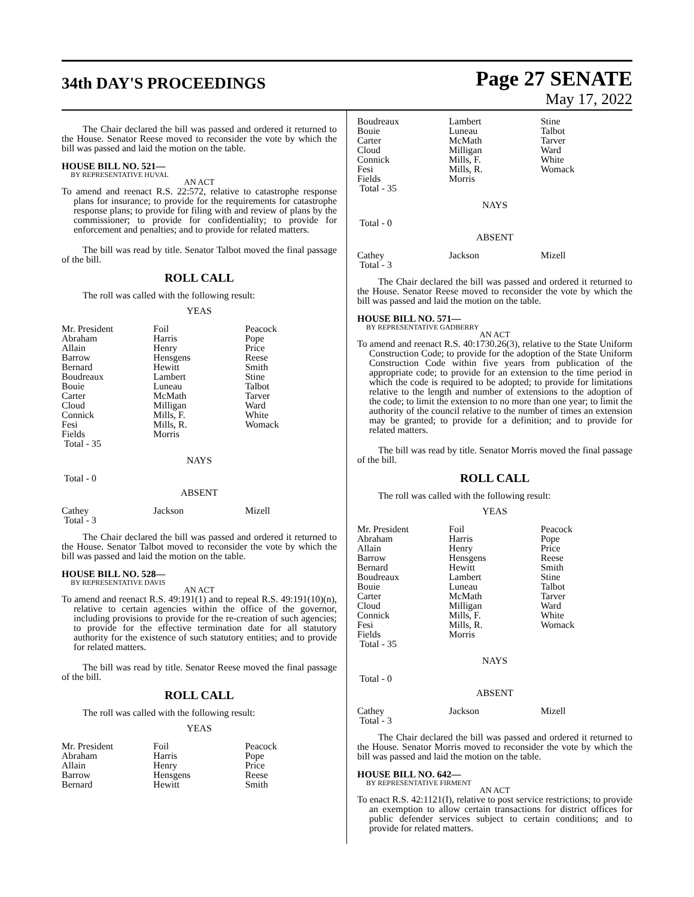34th DAY'S PROCEEDINGS
Page 27 SENATE
May 17, 2022
The Chair declared the bill was passed and ordered it returned to the House. Senator Reese moved to reconsider the vote by which the bill was passed and laid the motion on the table.
HOUSE BILL NO. 521—
BY REPRESENTATIVE HUVAL
AN ACT
To amend and reenact R.S. 22:572, relative to catastrophe response plans for insurance; to provide for the requirements for catastrophe response plans; to provide for filing with and review of plans by the commissioner; to provide for confidentiality; to provide for enforcement and penalties; and to provide for related matters.
The bill was read by title. Senator Talbot moved the final passage of the bill.
ROLL CALL
The roll was called with the following result:
YEAS
| Mr. President Abraham Allain Barrow Bernard Boudreaux Bouie Carter Cloud Connick Fesi Fields Total - 35 | Foil Harris Henry Hensgens Hewitt Lambert Luneau McMath Milligan Mills, F. Mills, R. Morris | Peacock Pope Price Reese Smith Stine Talbot Tarver Ward White Womack |
NAYS
Total - 0
ABSENT
| Cathey Total - 3 | Jackson | Mizell |
The Chair declared the bill was passed and ordered it returned to the House. Senator Talbot moved to reconsider the vote by which the bill was passed and laid the motion on the table.
HOUSE BILL NO. 528—
BY REPRESENTATIVE DAVIS
AN ACT
To amend and reenact R.S. 49:191(1) and to repeal R.S. 49:191(10)(n), relative to certain agencies within the office of the governor, including provisions to provide for the re-creation of such agencies; to provide for the effective termination date for all statutory authority for the existence of such statutory entities; and to provide for related matters.
The bill was read by title. Senator Reese moved the final passage of the bill.
ROLL CALL
The roll was called with the following result:
YEAS
| Mr. President Abraham Allain Barrow Bernard | Foil Harris Henry Hensgens Hewitt | Peacock Pope Price Reese Smith |
| Boudreaux Bouie Carter Cloud Connick Fesi Fields Total - 35 | Lambert Luneau McMath Milligan Mills, F. Mills, R. Morris | Stine Talbot Tarver Ward White Womack |
NAYS
Total - 0
ABSENT
| Cathey Total - 3 | Jackson | Mizell |
The Chair declared the bill was passed and ordered it returned to the House. Senator Reese moved to reconsider the vote by which the bill was passed and laid the motion on the table.
HOUSE BILL NO. 571—
BY REPRESENTATIVE GADBERRY
AN ACT
To amend and reenact R.S. 40:1730.26(3), relative to the State Uniform Construction Code; to provide for the adoption of the State Uniform Construction Code within five years from publication of the appropriate code; to provide for an extension to the time period in which the code is required to be adopted; to provide for limitations relative to the length and number of extensions to the adoption of the code; to limit the extension to no more than one year; to limit the authority of the council relative to the number of times an extension may be granted; to provide for a definition; and to provide for related matters.
The bill was read by title. Senator Morris moved the final passage of the bill.
ROLL CALL
The roll was called with the following result:
YEAS
| Mr. President Abraham Allain Barrow Bernard Boudreaux Bouie Carter Cloud Connick Fesi Fields Total - 35 | Foil Harris Henry Hensgens Hewitt Lambert Luneau McMath Milligan Mills, F. Mills, R. Morris | Peacock Pope Price Reese Smith Stine Talbot Tarver Ward White Womack |
NAYS
Total - 0
ABSENT
| Cathey Total - 3 | Jackson | Mizell |
The Chair declared the bill was passed and ordered it returned to the House. Senator Morris moved to reconsider the vote by which the bill was passed and laid the motion on the table.
HOUSE BILL NO. 642—
BY REPRESENTATIVE FIRMENT
AN ACT
To enact R.S. 42:1121(I), relative to post service restrictions; to provide an exemption to allow certain transactions for district offices for public defender services subject to certain conditions; and to provide for related matters.